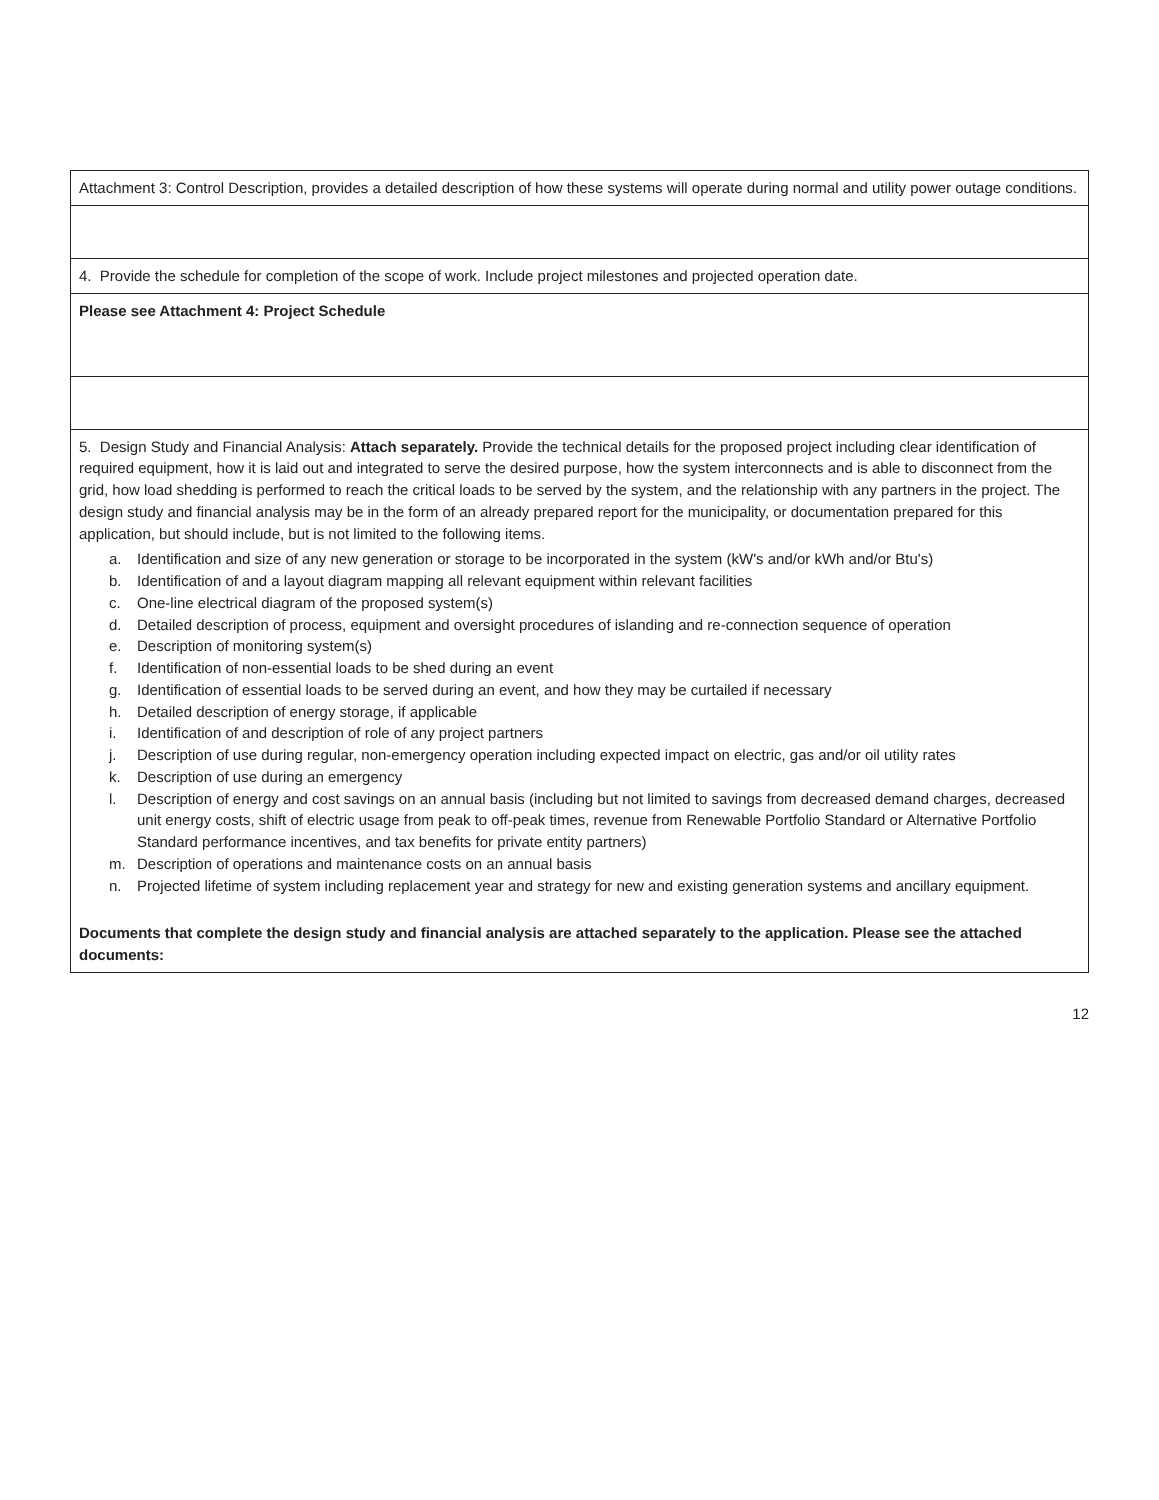| Attachment 3: Control Description, provides a detailed description of how these systems will operate during normal and utility power outage conditions. |
| 4. Provide the schedule for completion of the scope of work. Include project milestones and projected operation date. |
| Please see Attachment 4: Project Schedule |
| 5. Design Study and Financial Analysis: Attach separately. Provide the technical details for the proposed project including clear identification of required equipment, how it is laid out and integrated to serve the desired purpose, how the system interconnects and is able to disconnect from the grid, how load shedding is performed to reach the critical loads to be served by the system, and the relationship with any partners in the project. The design study and financial analysis may be in the form of an already prepared report for the municipality, or documentation prepared for this application, but should include, but is not limited to the following items. a. Identification and size of any new generation or storage to be incorporated in the system (kW's and/or kWh and/or Btu's) b. Identification of and a layout diagram mapping all relevant equipment within relevant facilities c. One-line electrical diagram of the proposed system(s) d. Detailed description of process, equipment and oversight procedures of islanding and re-connection sequence of operation e. Description of monitoring system(s) f. Identification of non-essential loads to be shed during an event g. Identification of essential loads to be served during an event, and how they may be curtailed if necessary h. Detailed description of energy storage, if applicable i. Identification of and description of role of any project partners j. Description of use during regular, non-emergency operation including expected impact on electric, gas and/or oil utility rates k. Description of use during an emergency l. Description of energy and cost savings on an annual basis (including but not limited to savings from decreased demand charges, decreased unit energy costs, shift of electric usage from peak to off-peak times, revenue from Renewable Portfolio Standard or Alternative Portfolio Standard performance incentives, and tax benefits for private entity partners) m. Description of operations and maintenance costs on an annual basis n. Projected lifetime of system including replacement year and strategy for new and existing generation systems and ancillary equipment. Documents that complete the design study and financial analysis are attached separately to the application. Please see the attached documents: |
12